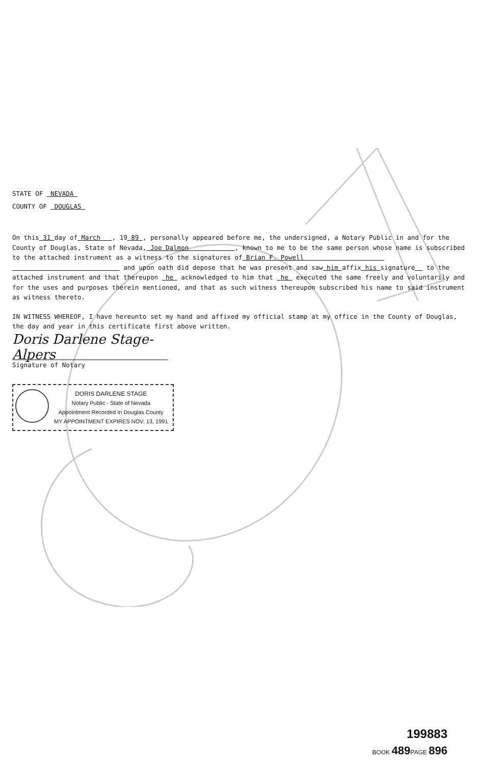STATE OF NEVADA
COUNTY OF DOUGLAS
On this 31 day of March , 19 89 , personally appeared before me, the undersigned, a Notary Public in and for the County of Douglas, State of Nevada, Joe Dalmon , known to me to be the same person whose name is subscribed to the attached instrument as a witness to the signatures of Brian F. Powell and upon oath did depose that he was present and saw him affix his signature to the attached instrument and that thereupon he acknowledged to him that he executed the same freely and voluntarily and for the uses and purposes therein mentioned, and that as such witness thereupon subscribed his name to said instrument as witness thereto.
IN WITNESS WHEREOF, I have hereunto set my hand and affixed my official stamp at my office in the County of Douglas, the day and year in this certificate first above written.
Doris Darlene Stage-Alpers
Signature of Notary
DORIS DARLENE STAGE
Notary Public - State of Nevada
Appointment Recorded In Douglas County
MY APPOINTMENT EXPIRES NOV. 13, 1991
199883
BOOK 489 PAGE 896